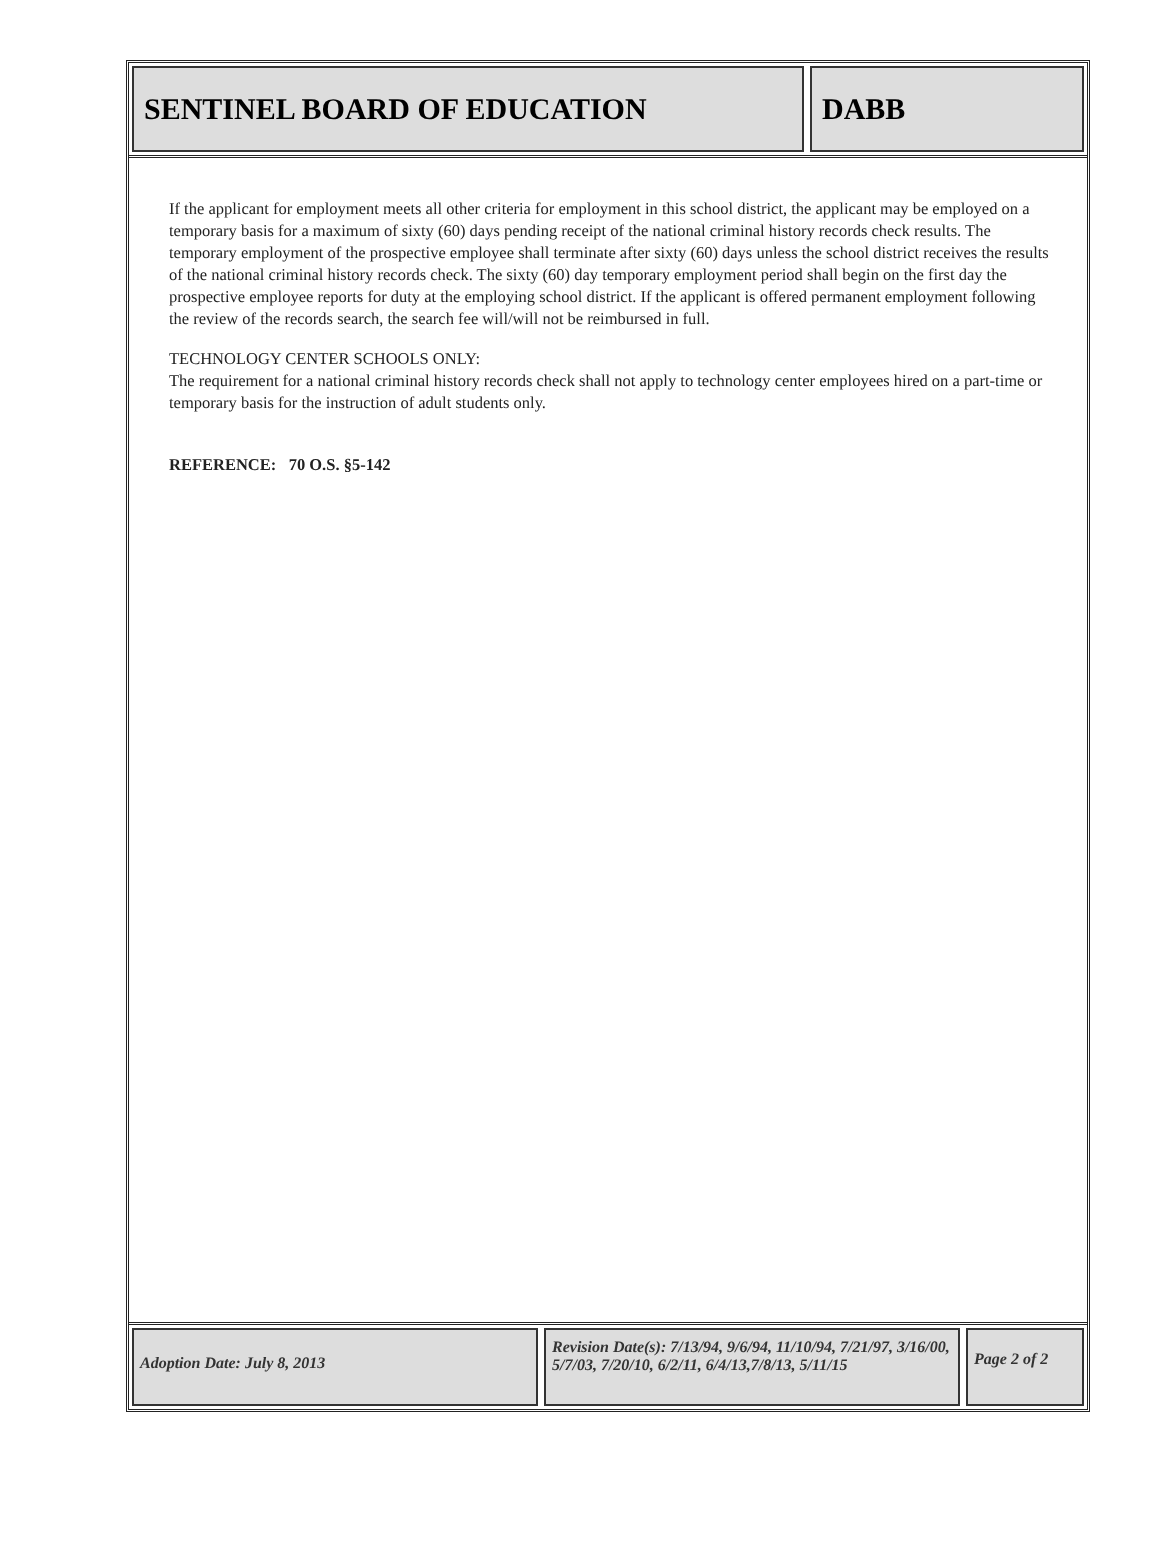SENTINEL BOARD OF EDUCATION DABB
If the applicant for employment meets all other criteria for employment in this school district, the applicant may be employed on a temporary basis for a maximum of sixty (60) days pending receipt of the national criminal history records check results. The temporary employment of the prospective employee shall terminate after sixty (60) days unless the school district receives the results of the national criminal history records check. The sixty (60) day temporary employment period shall begin on the first day the prospective employee reports for duty at the employing school district. If the applicant is offered permanent employment following the review of the records search, the search fee will/will not be reimbursed in full.
TECHNOLOGY CENTER SCHOOLS ONLY:
The requirement for a national criminal history records check shall not apply to technology center employees hired on a part-time or temporary basis for the instruction of adult students only.
REFERENCE: 70 O.S. §5-142
Adoption Date: July 8, 2013
Revision Date(s): 7/13/94, 9/6/94, 11/10/94, 7/21/97, 3/16/00, 5/7/03, 7/20/10, 6/2/11, 6/4/13,7/8/13, 5/11/15
Page 2 of 2